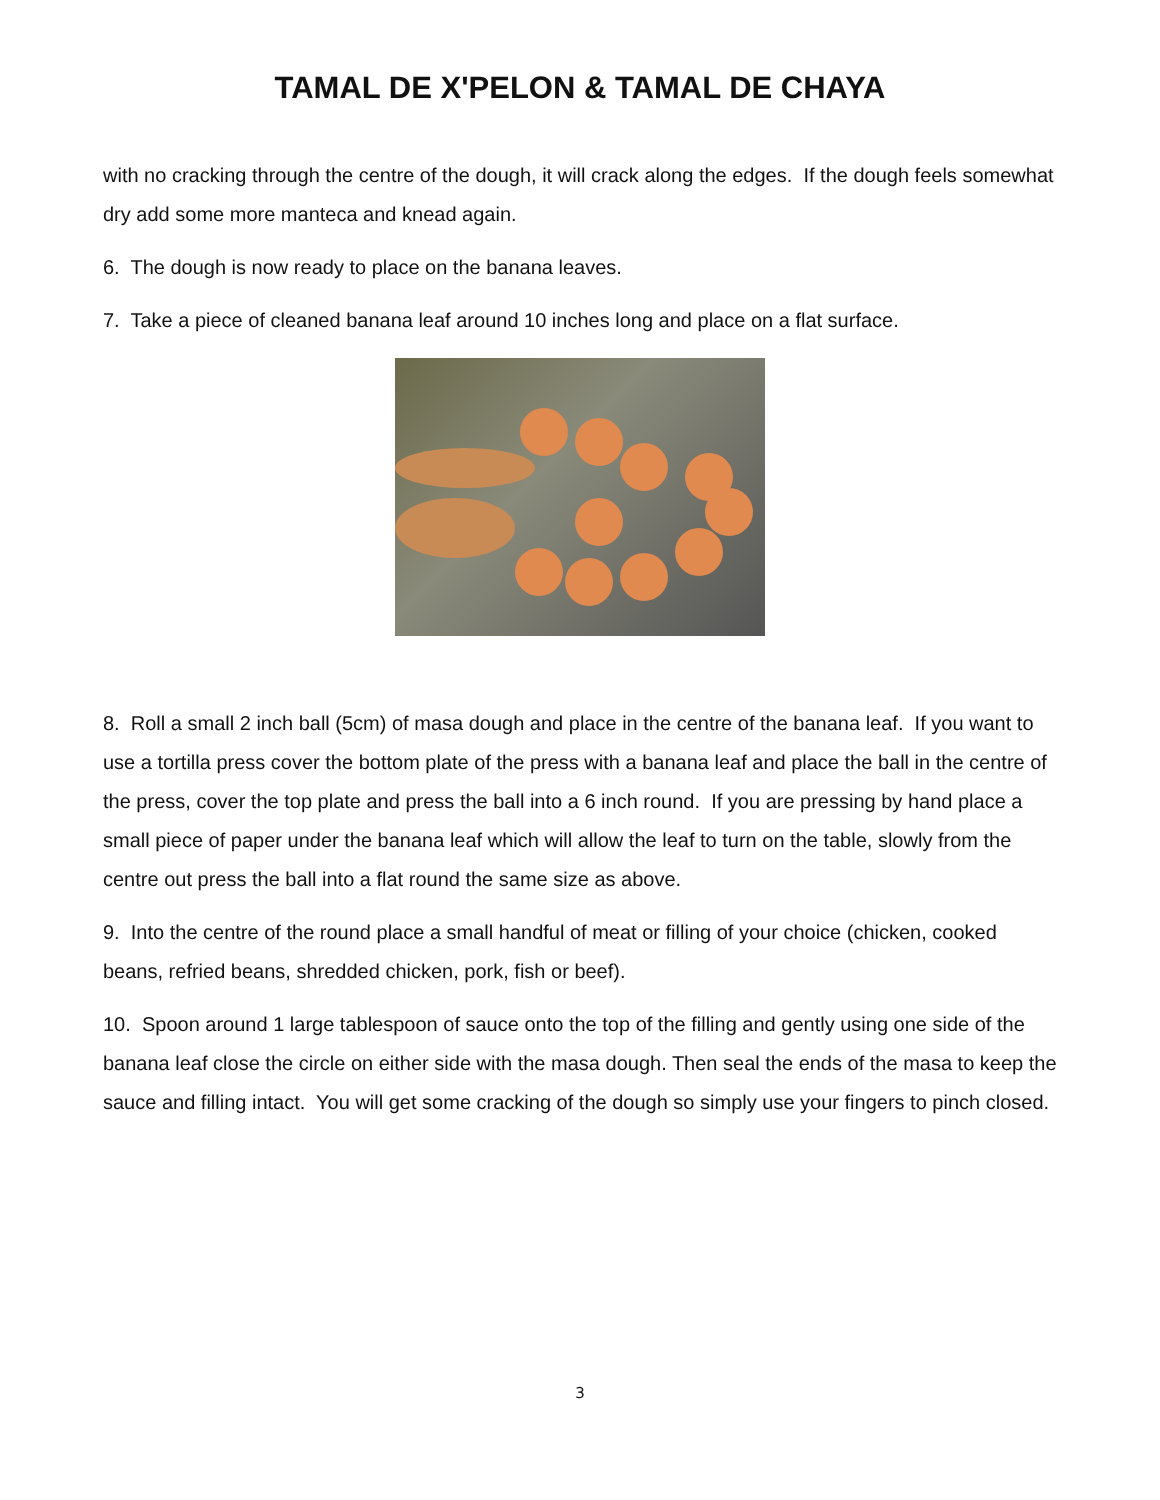TAMAL DE X'PELON & TAMAL DE CHAYA
with no cracking through the centre of the dough, it will crack along the edges. If the dough feels somewhat dry add some more manteca and knead again.
6. The dough is now ready to place on the banana leaves.
7. Take a piece of cleaned banana leaf around 10 inches long and place on a flat surface.
8. Roll a small 2 inch ball (5cm) of masa dough and place in the centre of the banana leaf. If you want to use a tortilla press cover the bottom plate of the press with a banana leaf and place the ball in the centre of the press, cover the top plate and press the ball into a 6 inch round. If you are pressing by hand place a small piece of paper under the banana leaf which will allow the leaf to turn on the table, slowly from the centre out press the ball into a flat round the same size as above.
9. Into the centre of the round place a small handful of meat or filling of your choice (chicken, cooked beans, refried beans, shredded chicken, pork, fish or beef).
10. Spoon around 1 large tablespoon of sauce onto the top of the filling and gently using one side of the banana leaf close the circle on either side with the masa dough. Then seal the ends of the masa to keep the sauce and filling intact. You will get some cracking of the dough so simply use your fingers to pinch closed.
3